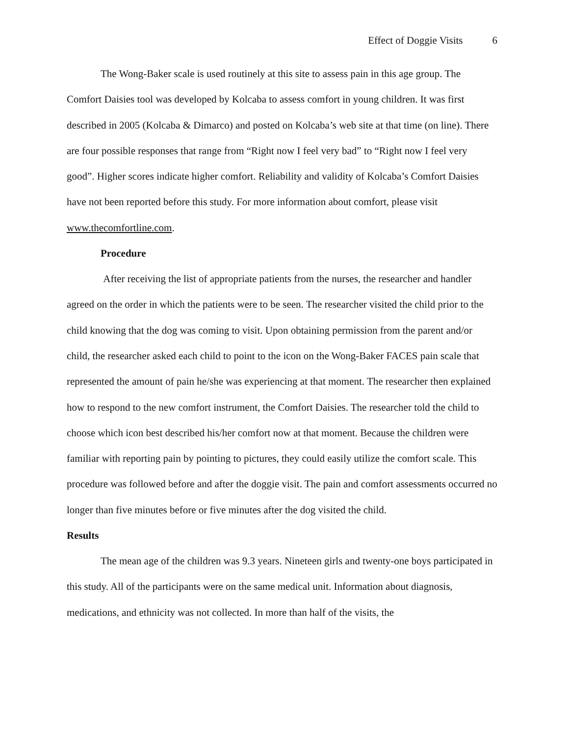Effect of Doggie Visits 6
The Wong-Baker scale is used routinely at this site to assess pain in this age group. The Comfort Daisies tool was developed by Kolcaba to assess comfort in young children. It was first described in 2005 (Kolcaba & Dimarco) and posted on Kolcaba’s web site at that time (on line). There are four possible responses that range from “Right now I feel very bad” to “Right now I feel very good”. Higher scores indicate higher comfort. Reliability and validity of Kolcaba’s Comfort Daisies have not been reported before this study. For more information about comfort, please visit www.thecomfortline.com.
Procedure
After receiving the list of appropriate patients from the nurses, the researcher and handler agreed on the order in which the patients were to be seen. The researcher visited the child prior to the child knowing that the dog was coming to visit. Upon obtaining permission from the parent and/or child, the researcher asked each child to point to the icon on the Wong-Baker FACES pain scale that represented the amount of pain he/she was experiencing at that moment. The researcher then explained how to respond to the new comfort instrument, the Comfort Daisies. The researcher told the child to choose which icon best described his/her comfort now at that moment. Because the children were familiar with reporting pain by pointing to pictures, they could easily utilize the comfort scale. This procedure was followed before and after the doggie visit. The pain and comfort assessments occurred no longer than five minutes before or five minutes after the dog visited the child.
Results
The mean age of the children was 9.3 years. Nineteen girls and twenty-one boys participated in this study. All of the participants were on the same medical unit. Information about diagnosis, medications, and ethnicity was not collected. In more than half of the visits, the